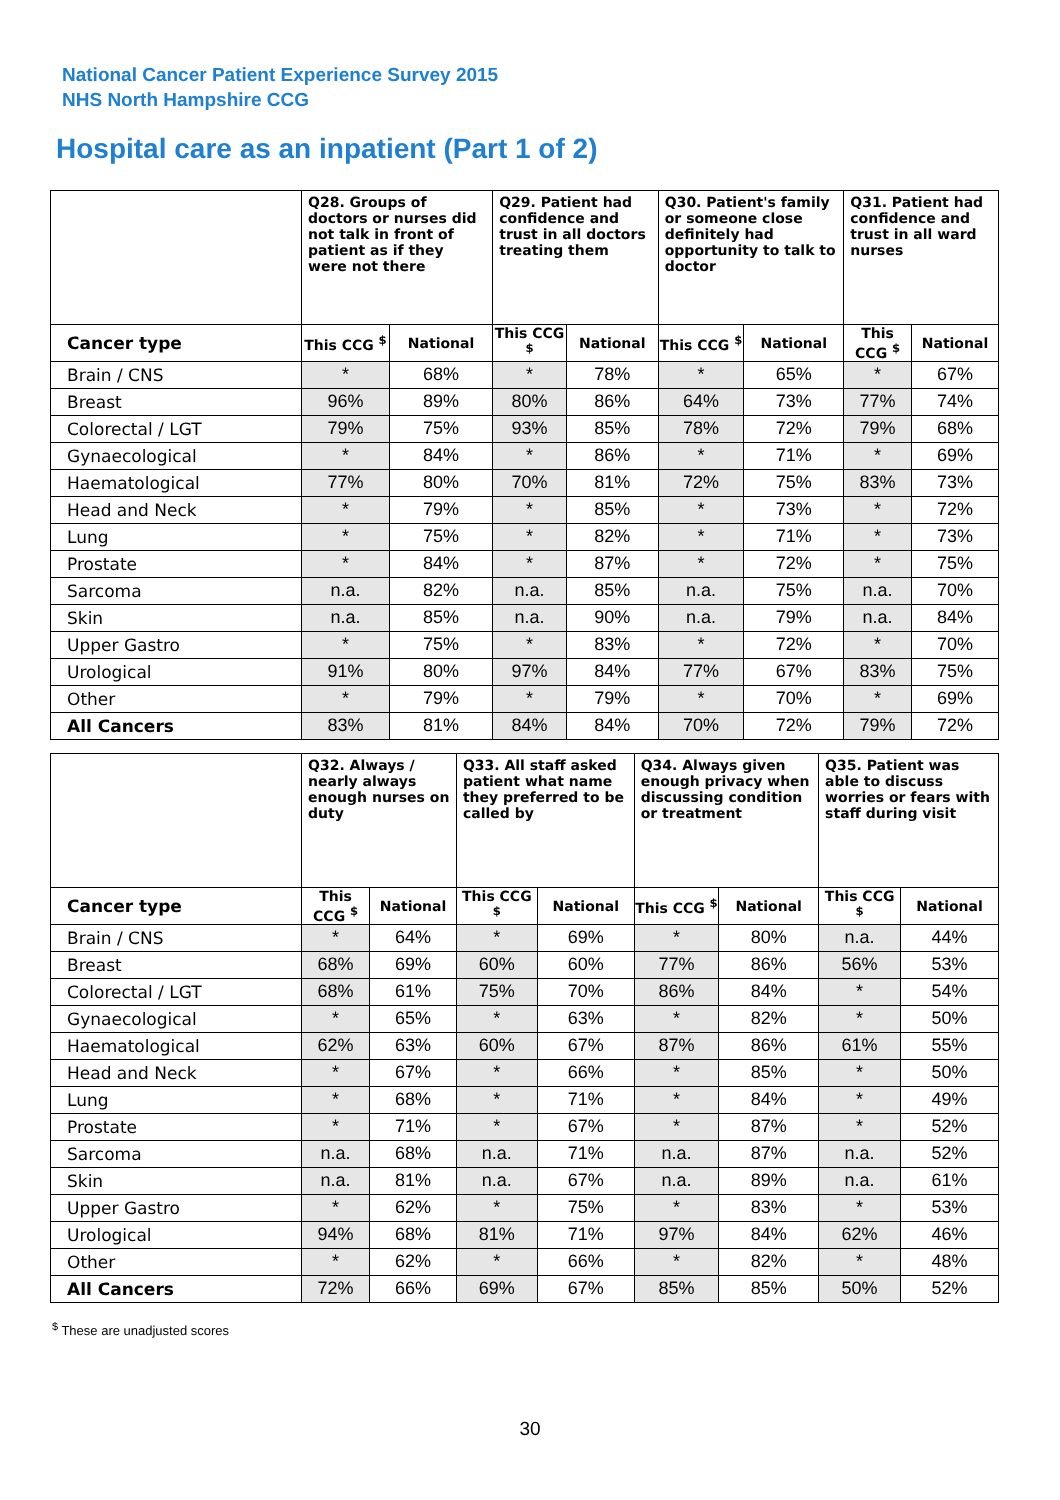National Cancer Patient Experience Survey 2015
NHS North Hampshire CCG
Hospital care as an inpatient (Part 1 of 2)
| | Q28. Groups of doctors or nurses did not talk in front of patient as if they were not there | | Q29. Patient had confidence and trust in all doctors treating them | | Q30. Patient's family or someone close definitely had opportunity to talk to doctor | | Q31. Patient had confidence and trust in all ward nurses | |
| --- | --- | --- | --- | --- | --- | --- | --- | --- |
| Cancer type | This CCG <sup>$</sup> | National | This CCG <sup>$</sup> | National | This CCG <sup>$</sup> | National | This CCG <sup>$</sup> | National |
| Brain / CNS | * | 68% | * | 78% | * | 65% | * | 67% |
| Breast | 96% | 89% | 80% | 86% | 64% | 73% | 77% | 74% |
| Colorectal / LGT | 79% | 75% | 93% | 85% | 78% | 72% | 79% | 68% |
| Gynaecological | * | 84% | * | 86% | * | 71% | * | 69% |
| Haematological | 77% | 80% | 70% | 81% | 72% | 75% | 83% | 73% |
| Head and Neck | * | 79% | * | 85% | * | 73% | * | 72% |
| Lung | * | 75% | * | 82% | * | 71% | * | 73% |
| Prostate | * | 84% | * | 87% | * | 72% | * | 75% |
| Sarcoma | n.a. | 82% | n.a. | 85% | n.a. | 75% | n.a. | 70% |
| Skin | n.a. | 85% | n.a. | 90% | n.a. | 79% | n.a. | 84% |
| Upper Gastro | * | 75% | * | 83% | * | 72% | * | 70% |
| Urological | 91% | 80% | 97% | 84% | 77% | 67% | 83% | 75% |
| Other | * | 79% | * | 79% | * | 70% | * | 69% |
| All Cancers | 83% | 81% | 84% | 84% | 70% | 72% | 79% | 72% |
| | Q32. Always / nearly always enough nurses on duty | | Q33. All staff asked patient what name they preferred to be called by | | Q34. Always given enough privacy when discussing condition or treatment | | Q35. Patient was able to discuss worries or fears with staff during visit | |
| --- | --- | --- | --- | --- | --- | --- | --- | --- |
| Cancer type | This CCG <sup>$</sup> | National | This CCG <sup>$</sup> | National | This CCG <sup>$</sup> | National | This CCG <sup>$</sup> | National |
| Brain / CNS | * | 64% | * | 69% | * | 80% | n.a. | 44% |
| Breast | 68% | 69% | 60% | 60% | 77% | 86% | 56% | 53% |
| Colorectal / LGT | 68% | 61% | 75% | 70% | 86% | 84% | * | 54% |
| Gynaecological | * | 65% | * | 63% | * | 82% | * | 50% |
| Haematological | 62% | 63% | 60% | 67% | 87% | 86% | 61% | 55% |
| Head and Neck | * | 67% | * | 66% | * | 85% | * | 50% |
| Lung | * | 68% | * | 71% | * | 84% | * | 49% |
| Prostate | * | 71% | * | 67% | * | 87% | * | 52% |
| Sarcoma | n.a. | 68% | n.a. | 71% | n.a. | 87% | n.a. | 52% |
| Skin | n.a. | 81% | n.a. | 67% | n.a. | 89% | n.a. | 61% |
| Upper Gastro | * | 62% | * | 75% | * | 83% | * | 53% |
| Urological | 94% | 68% | 81% | 71% | 97% | 84% | 62% | 46% |
| Other | * | 62% | * | 66% | * | 82% | * | 48% |
| All Cancers | 72% | 66% | 69% | 67% | 85% | 85% | 50% | 52% |
<sup>$</sup> These are unadjusted scores
30